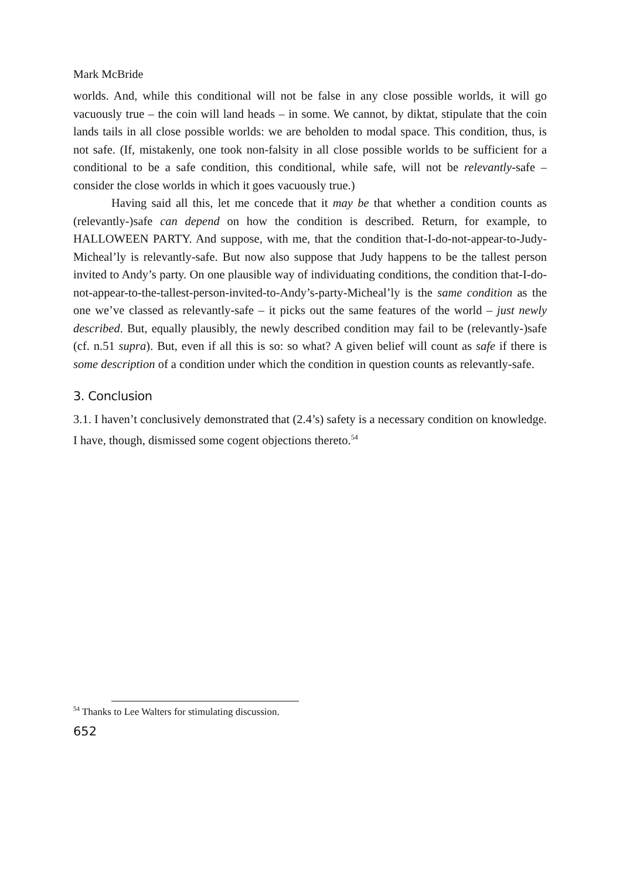Mark McBride
worlds. And, while this conditional will not be false in any close possible worlds, it will go vacuously true – the coin will land heads – in some. We cannot, by diktat, stipulate that the coin lands tails in all close possible worlds: we are beholden to modal space. This condition, thus, is not safe. (If, mistakenly, one took non-falsity in all close possible worlds to be sufficient for a conditional to be a safe condition, this conditional, while safe, will not be relevantly-safe – consider the close worlds in which it goes vacuously true.)
Having said all this, let me concede that it may be that whether a condition counts as (relevantly-)safe can depend on how the condition is described. Return, for example, to HALLOWEEN PARTY. And suppose, with me, that the condition that-I-do-not-appear-to-Judy-Micheal’ly is relevantly-safe. But now also suppose that Judy happens to be the tallest person invited to Andy’s party. On one plausible way of individuating conditions, the condition that-I-do-not-appear-to-the-tallest-person-invited-to-Andy’s-party-Micheal’ly is the same condition as the one we’ve classed as relevantly-safe – it picks out the same features of the world – just newly described. But, equally plausibly, the newly described condition may fail to be (relevantly-)safe (cf. n.51 supra). But, even if all this is so: so what? A given belief will count as safe if there is some description of a condition under which the condition in question counts as relevantly-safe.
3. Conclusion
3.1. I haven’t conclusively demonstrated that (2.4’s) safety is a necessary condition on knowledge. I have, though, dismissed some cogent objections thereto.<sup>54</sup>
<sup>54</sup> Thanks to Lee Walters for stimulating discussion.
652